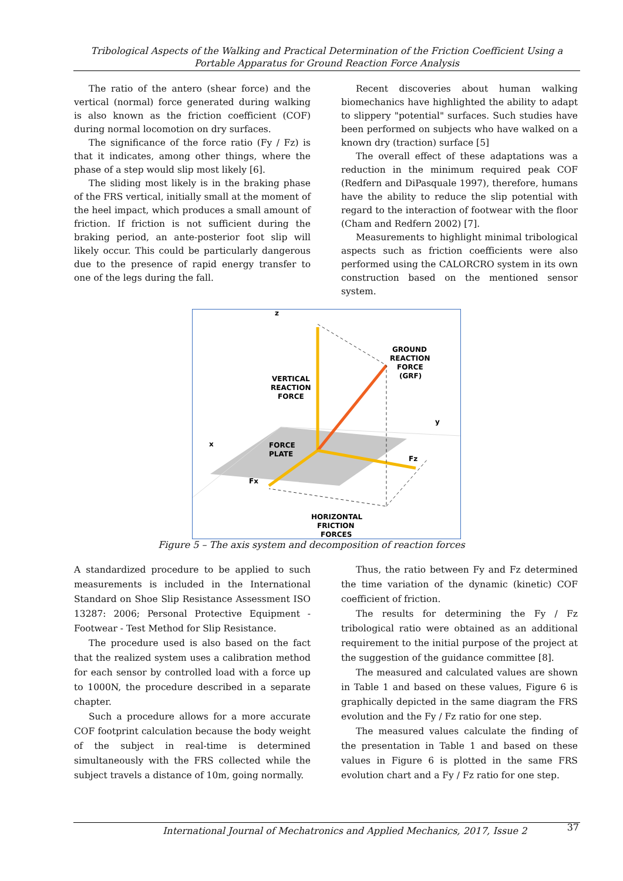Tribological Aspects of the Walking and Practical Determination of the Friction Coefficient Using a Portable Apparatus for Ground Reaction Force Analysis
The ratio of the antero (shear force) and the vertical (normal) force generated during walking is also known as the friction coefficient (COF) during normal locomotion on dry surfaces.
The significance of the force ratio (Fy / Fz) is that it indicates, among other things, where the phase of a step would slip most likely [6].
The sliding most likely is in the braking phase of the FRS vertical, initially small at the moment of the heel impact, which produces a small amount of friction. If friction is not sufficient during the braking period, an ante-posterior foot slip will likely occur. This could be particularly dangerous due to the presence of rapid energy transfer to one of the legs during the fall.
Recent discoveries about human walking biomechanics have highlighted the ability to adapt to slippery "potential" surfaces. Such studies have been performed on subjects who have walked on a known dry (traction) surface [5]
The overall effect of these adaptations was a reduction in the minimum required peak COF (Redfern and DiPasquale 1997), therefore, humans have the ability to reduce the slip potential with regard to the interaction of footwear with the floor (Cham and Redfern 2002) [7].
Measurements to highlight minimal tribological aspects such as friction coefficients were also performed using the CALORCRO system in its own construction based on the mentioned sensor system.
z
GROUND
REACTION
FORCE
(GRF)
VERTICAL
REACTION
FORCE
y
x
FORCE
PLATE
Fz
Fx
HORIZONTAL
FRICTION
FORCES
Figure 5 – The axis system and decomposition of reaction forces
A standardized procedure to be applied to such measurements is included in the International Standard on Shoe Slip Resistance Assessment ISO 13287: 2006; Personal Protective Equipment - Footwear - Test Method for Slip Resistance.
The procedure used is also based on the fact that the realized system uses a calibration method for each sensor by controlled load with a force up to 1000N, the procedure described in a separate chapter.
Such a procedure allows for a more accurate COF footprint calculation because the body weight of the subject in real-time is determined simultaneously with the FRS collected while the subject travels a distance of 10m, going normally.
Thus, the ratio between Fy and Fz determined the time variation of the dynamic (kinetic) COF coefficient of friction.
The results for determining the Fy / Fz tribological ratio were obtained as an additional requirement to the initial purpose of the project at the suggestion of the guidance committee [8].
The measured and calculated values are shown in Table 1 and based on these values, Figure 6 is graphically depicted in the same diagram the FRS evolution and the Fy / Fz ratio for one step.
The measured values calculate the finding of the presentation in Table 1 and based on these values in Figure 6 is plotted in the same FRS evolution chart and a Fy / Fz ratio for one step.
International Journal of Mechatronics and Applied Mechanics, 2017, Issue 2
37